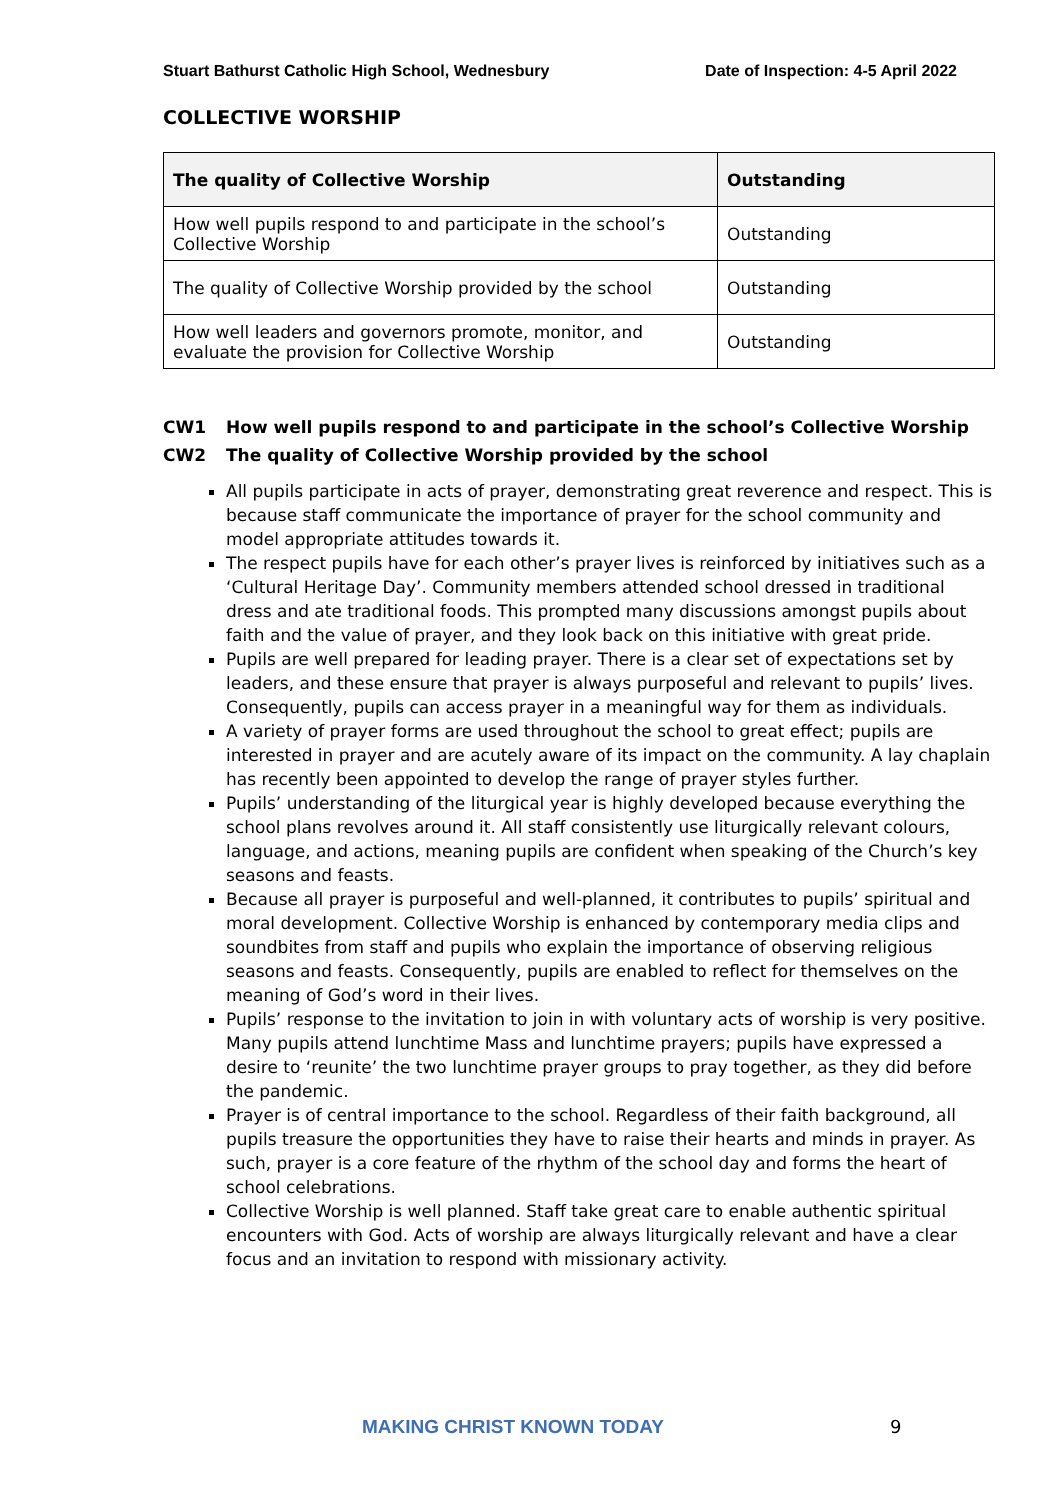Stuart Bathurst Catholic High School, Wednesbury Date of Inspection: 4-5 April 2022
COLLECTIVE WORSHIP
| The quality of Collective Worship | Outstanding |
| --- | --- |
| How well pupils respond to and participate in the school’s Collective Worship | Outstanding |
| The quality of Collective Worship provided by the school | Outstanding |
| How well leaders and governors promote, monitor, and evaluate the provision for Collective Worship | Outstanding |
CW1 How well pupils respond to and participate in the school’s Collective Worship
CW2 The quality of Collective Worship provided by the school
All pupils participate in acts of prayer, demonstrating great reverence and respect. This is because staff communicate the importance of prayer for the school community and model appropriate attitudes towards it.
The respect pupils have for each other’s prayer lives is reinforced by initiatives such as a ‘Cultural Heritage Day’. Community members attended school dressed in traditional dress and ate traditional foods. This prompted many discussions amongst pupils about faith and the value of prayer, and they look back on this initiative with great pride.
Pupils are well prepared for leading prayer. There is a clear set of expectations set by leaders, and these ensure that prayer is always purposeful and relevant to pupils’ lives. Consequently, pupils can access prayer in a meaningful way for them as individuals.
A variety of prayer forms are used throughout the school to great effect; pupils are interested in prayer and are acutely aware of its impact on the community. A lay chaplain has recently been appointed to develop the range of prayer styles further.
Pupils’ understanding of the liturgical year is highly developed because everything the school plans revolves around it. All staff consistently use liturgically relevant colours, language, and actions, meaning pupils are confident when speaking of the Church’s key seasons and feasts.
Because all prayer is purposeful and well-planned, it contributes to pupils’ spiritual and moral development. Collective Worship is enhanced by contemporary media clips and soundbites from staff and pupils who explain the importance of observing religious seasons and feasts. Consequently, pupils are enabled to reflect for themselves on the meaning of God’s word in their lives.
Pupils’ response to the invitation to join in with voluntary acts of worship is very positive. Many pupils attend lunchtime Mass and lunchtime prayers; pupils have expressed a desire to ‘reunite’ the two lunchtime prayer groups to pray together, as they did before the pandemic.
Prayer is of central importance to the school. Regardless of their faith background, all pupils treasure the opportunities they have to raise their hearts and minds in prayer. As such, prayer is a core feature of the rhythm of the school day and forms the heart of school celebrations.
Collective Worship is well planned. Staff take great care to enable authentic spiritual encounters with God. Acts of worship are always liturgically relevant and have a clear focus and an invitation to respond with missionary activity.
MAKING CHRIST KNOWN TODAY 9